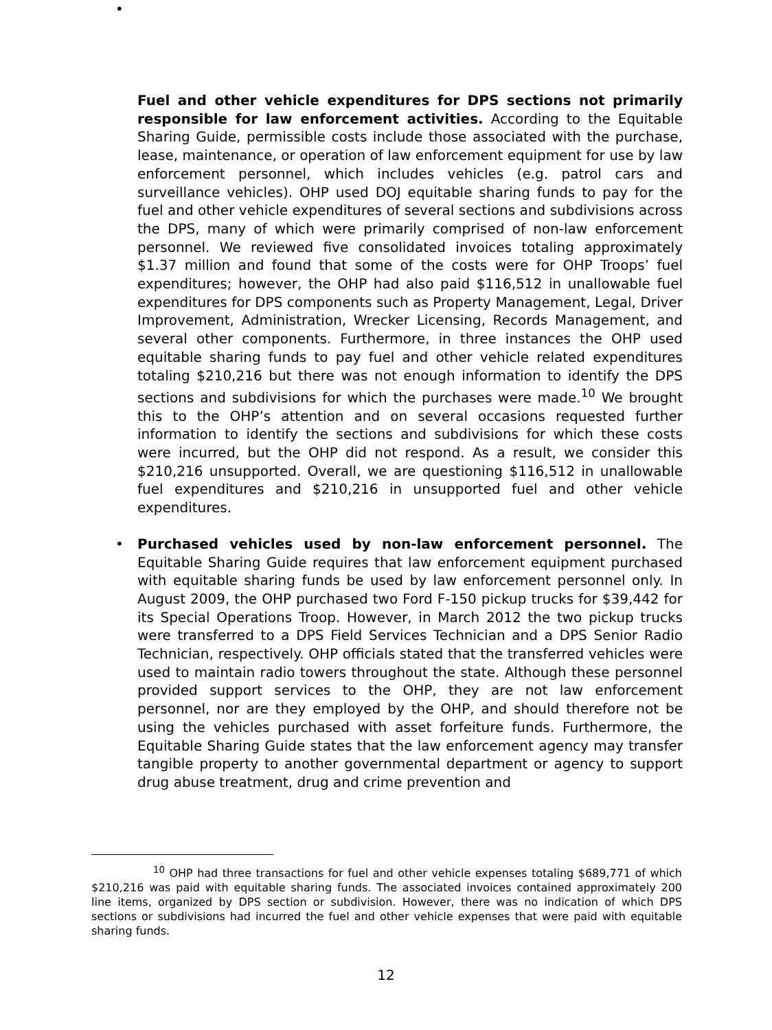•
Fuel and other vehicle expenditures for DPS sections not primarily responsible for law enforcement activities. According to the Equitable Sharing Guide, permissible costs include those associated with the purchase, lease, maintenance, or operation of law enforcement equipment for use by law enforcement personnel, which includes vehicles (e.g. patrol cars and surveillance vehicles). OHP used DOJ equitable sharing funds to pay for the fuel and other vehicle expenditures of several sections and subdivisions across the DPS, many of which were primarily comprised of non-law enforcement personnel. We reviewed five consolidated invoices totaling approximately $1.37 million and found that some of the costs were for OHP Troops’ fuel expenditures; however, the OHP had also paid $116,512 in unallowable fuel expenditures for DPS components such as Property Management, Legal, Driver Improvement, Administration, Wrecker Licensing, Records Management, and several other components. Furthermore, in three instances the OHP used equitable sharing funds to pay fuel and other vehicle related expenditures totaling $210,216 but there was not enough information to identify the DPS sections and subdivisions for which the purchases were made.<sup>10</sup> We brought this to the OHP’s attention and on several occasions requested further information to identify the sections and subdivisions for which these costs were incurred, but the OHP did not respond. As a result, we consider this $210,216 unsupported. Overall, we are questioning $116,512 in unallowable fuel expenditures and $210,216 in unsupported fuel and other vehicle expenditures.
• Purchased vehicles used by non-law enforcement personnel. The Equitable Sharing Guide requires that law enforcement equipment purchased with equitable sharing funds be used by law enforcement personnel only. In August 2009, the OHP purchased two Ford F-150 pickup trucks for $39,442 for its Special Operations Troop. However, in March 2012 the two pickup trucks were transferred to a DPS Field Services Technician and a DPS Senior Radio Technician, respectively. OHP officials stated that the transferred vehicles were used to maintain radio towers throughout the state. Although these personnel provided support services to the OHP, they are not law enforcement personnel, nor are they employed by the OHP, and should therefore not be using the vehicles purchased with asset forfeiture funds. Furthermore, the Equitable Sharing Guide states that the law enforcement agency may transfer tangible property to another governmental department or agency to support drug abuse treatment, drug and crime prevention and
<sup>10</sup> OHP had three transactions for fuel and other vehicle expenses totaling $689,771 of which $210,216 was paid with equitable sharing funds. The associated invoices contained approximately 200 line items, organized by DPS section or subdivision. However, there was no indication of which DPS sections or subdivisions had incurred the fuel and other vehicle expenses that were paid with equitable sharing funds.
12